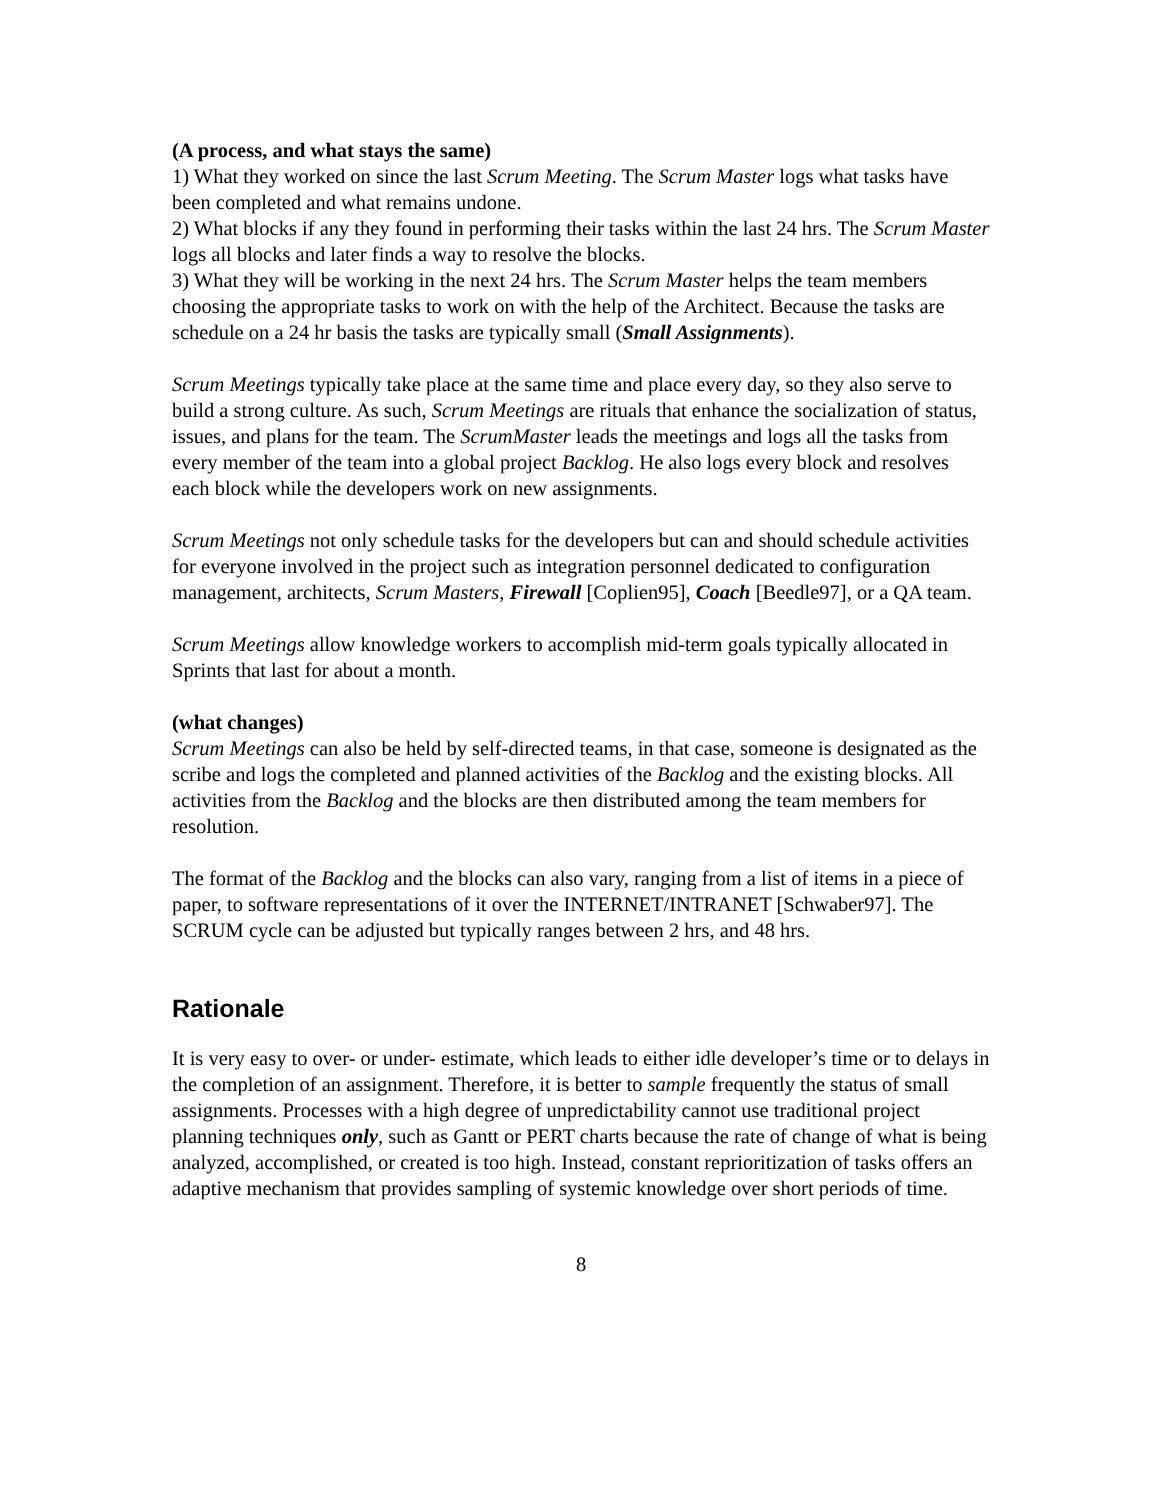(A process, and what stays the same)
1) What they worked on since the last Scrum Meeting. The Scrum Master logs what tasks have been completed and what remains undone.
2) What blocks if any they found in performing their tasks within the last 24 hrs. The Scrum Master logs all blocks and later finds a way to resolve the blocks.
3) What they will be working in the next 24 hrs. The Scrum Master helps the team members choosing the appropriate tasks to work on with the help of the Architect. Because the tasks are schedule on a 24 hr basis the tasks are typically small (Small Assignments).
Scrum Meetings typically take place at the same time and place every day, so they also serve to build a strong culture. As such, Scrum Meetings are rituals that enhance the socialization of status, issues, and plans for the team. The ScrumMaster leads the meetings and logs all the tasks from every member of the team into a global project Backlog. He also logs every block and resolves each block while the developers work on new assignments.
Scrum Meetings not only schedule tasks for the developers but can and should schedule activities for everyone involved in the project such as integration personnel dedicated to configuration management, architects, Scrum Masters, Firewall [Coplien95], Coach [Beedle97], or a QA team.
Scrum Meetings allow knowledge workers to accomplish mid-term goals typically allocated in Sprints that last for about a month.
(what changes)
Scrum Meetings can also be held by self-directed teams, in that case, someone is designated as the scribe and logs the completed and planned activities of the Backlog and the existing blocks. All activities from the Backlog and the blocks are then distributed among the team members for resolution.
The format of the Backlog and the blocks can also vary, ranging from a list of items in a piece of paper, to software representations of it over the INTERNET/INTRANET [Schwaber97]. The SCRUM cycle can be adjusted but typically ranges between 2 hrs, and 48 hrs.
Rationale
It is very easy to over- or under- estimate, which leads to either idle developer’s time or to delays in the completion of an assignment. Therefore, it is better to sample frequently the status of small assignments. Processes with a high degree of unpredictability cannot use traditional project planning techniques only, such as Gantt or PERT charts because the rate of change of what is being analyzed, accomplished, or created is too high. Instead, constant reprioritization of tasks offers an adaptive mechanism that provides sampling of systemic knowledge over short periods of time.
8